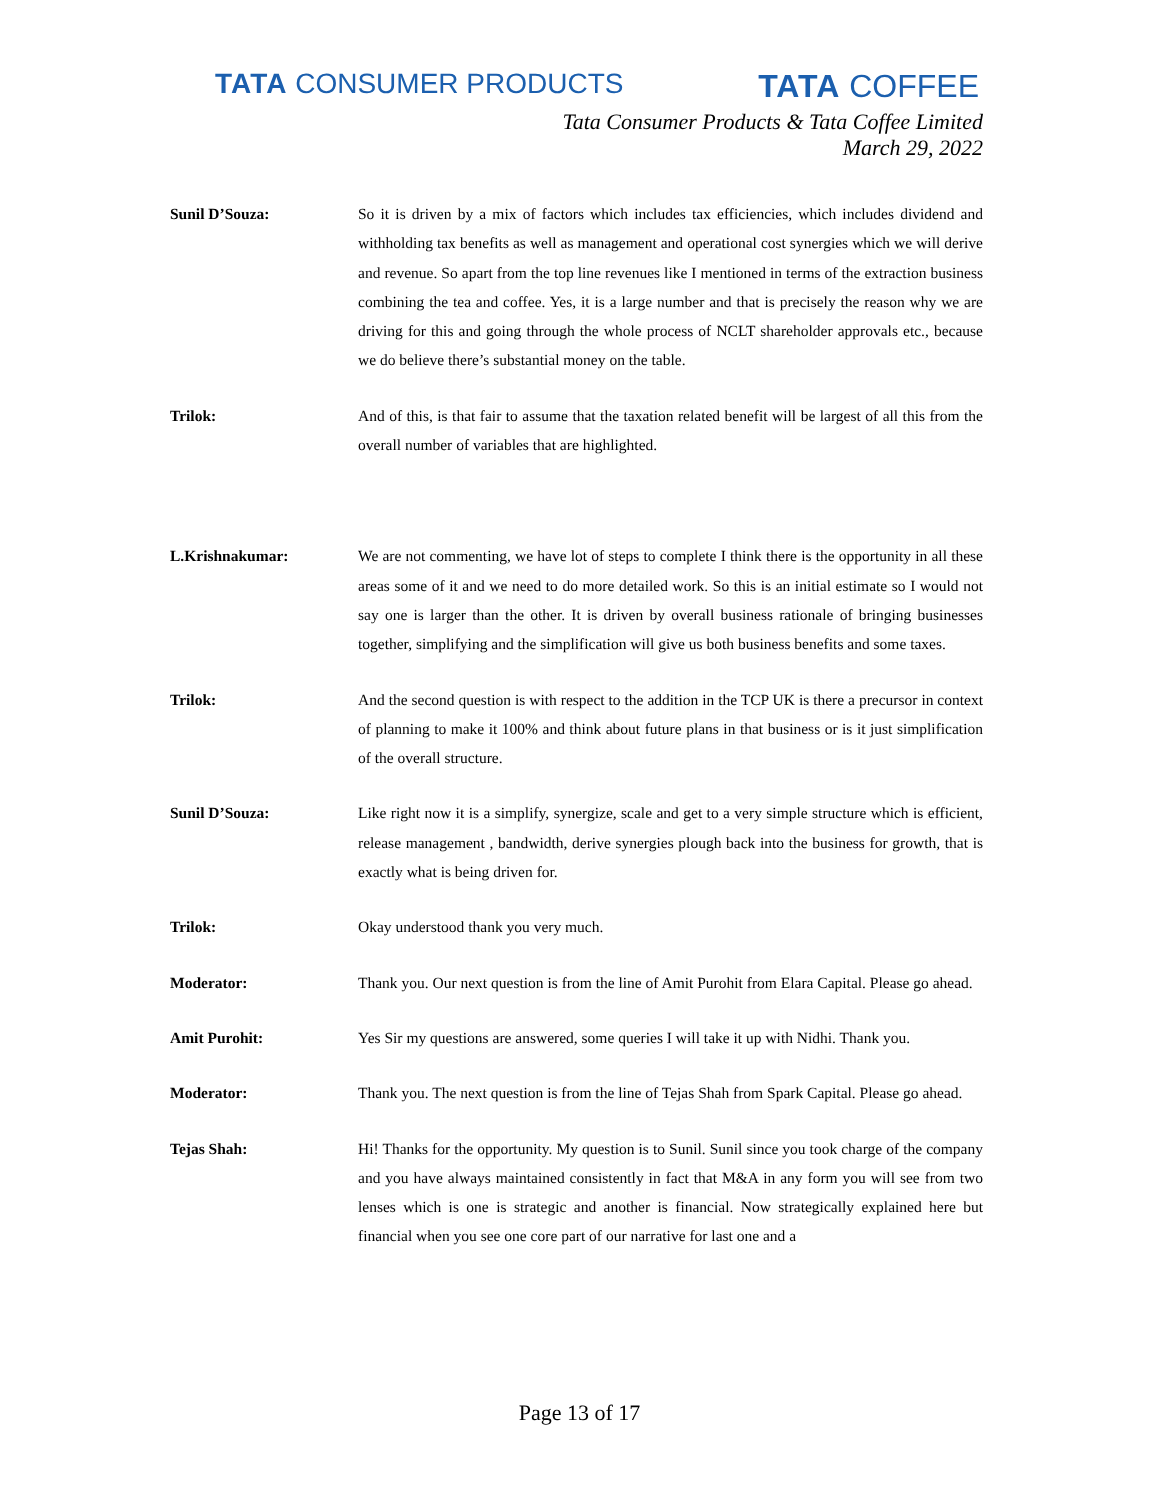TATA CONSUMER PRODUCTS TATA COFFEE
Tata Consumer Products & Tata Coffee Limited
March 29, 2022
Sunil D’Souza: So it is driven by a mix of factors which includes tax efficiencies, which includes dividend and withholding tax benefits as well as management and operational cost synergies which we will derive and revenue. So apart from the top line revenues like I mentioned in terms of the extraction business combining the tea and coffee. Yes, it is a large number and that is precisely the reason why we are driving for this and going through the whole process of NCLT shareholder approvals etc., because we do believe there’s substantial money on the table.
Trilok: And of this, is that fair to assume that the taxation related benefit will be largest of all this from the overall number of variables that are highlighted.
L.Krishnakumar: We are not commenting, we have lot of steps to complete I think there is the opportunity in all these areas some of it and we need to do more detailed work. So this is an initial estimate so I would not say one is larger than the other. It is driven by overall business rationale of bringing businesses together, simplifying and the simplification will give us both business benefits and some taxes.
Trilok: And the second question is with respect to the addition in the TCP UK is there a precursor in context of planning to make it 100% and think about future plans in that business or is it just simplification of the overall structure.
Sunil D’Souza: Like right now it is a simplify, synergize, scale and get to a very simple structure which is efficient, release management , bandwidth, derive synergies plough back into the business for growth, that is exactly what is being driven for.
Trilok: Okay understood thank you very much.
Moderator: Thank you. Our next question is from the line of Amit Purohit from Elara Capital. Please go ahead.
Amit Purohit: Yes Sir my questions are answered, some queries I will take it up with Nidhi. Thank you.
Moderator: Thank you. The next question is from the line of Tejas Shah from Spark Capital. Please go ahead.
Tejas Shah: Hi! Thanks for the opportunity. My question is to Sunil. Sunil since you took charge of the company and you have always maintained consistently in fact that M&A in any form you will see from two lenses which is one is strategic and another is financial. Now strategically explained here but financial when you see one core part of our narrative for last one and a
Page 13 of 17